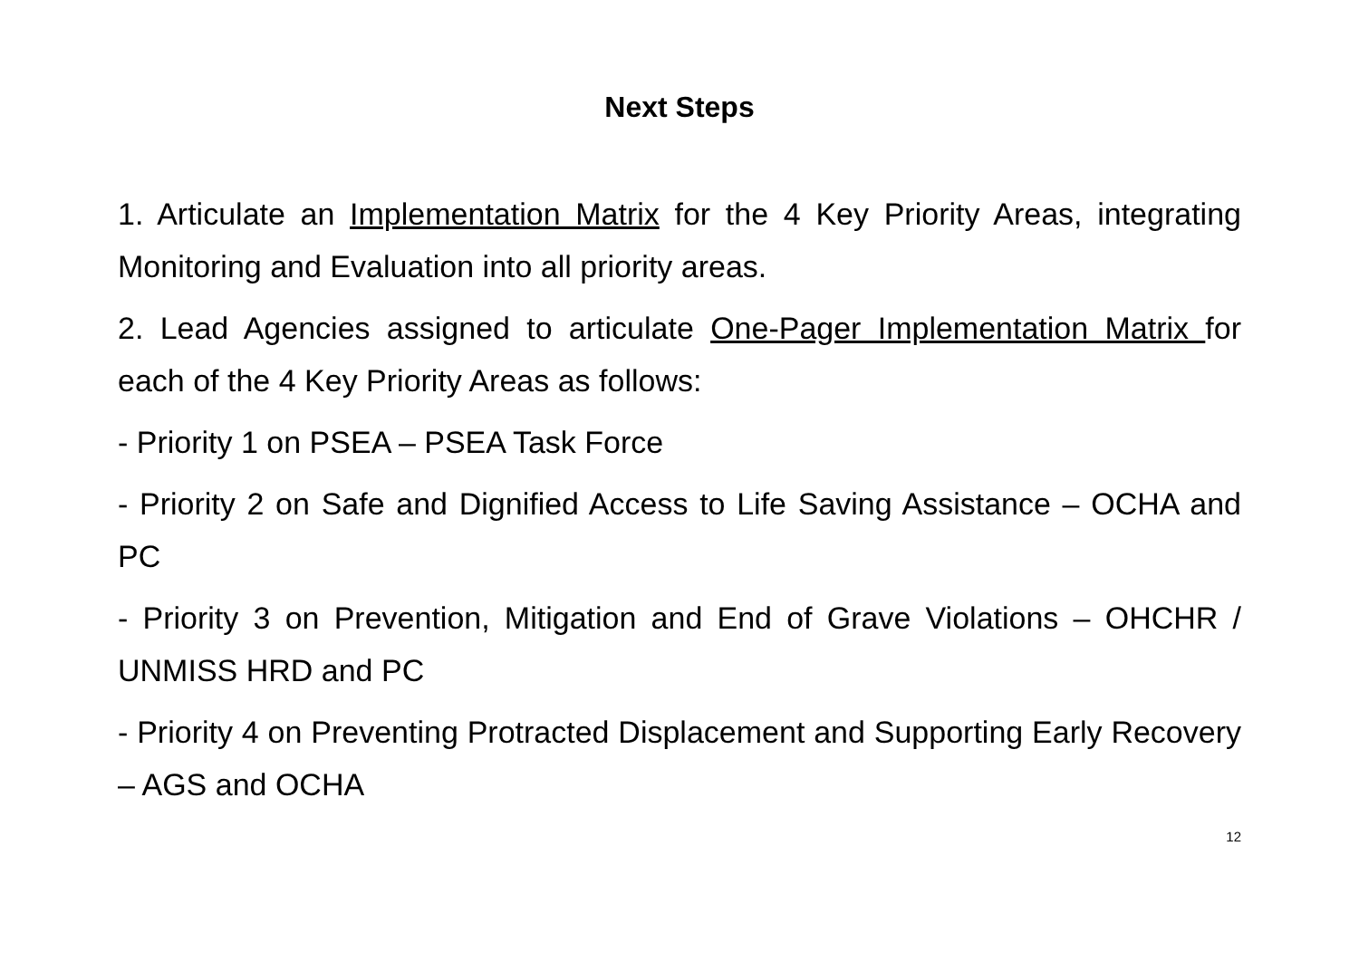Next Steps
1. Articulate an Implementation Matrix for the 4 Key Priority Areas, integrating Monitoring and Evaluation into all priority areas.
2. Lead Agencies assigned to articulate One-Pager Implementation Matrix for each of the 4 Key Priority Areas as follows:
- Priority 1 on PSEA – PSEA Task Force
- Priority 2 on Safe and Dignified Access to Life Saving Assistance – OCHA and PC
- Priority 3 on Prevention, Mitigation and End of Grave Violations – OHCHR / UNMISS HRD and PC
- Priority 4 on Preventing Protracted Displacement and Supporting Early Recovery – AGS and OCHA
12